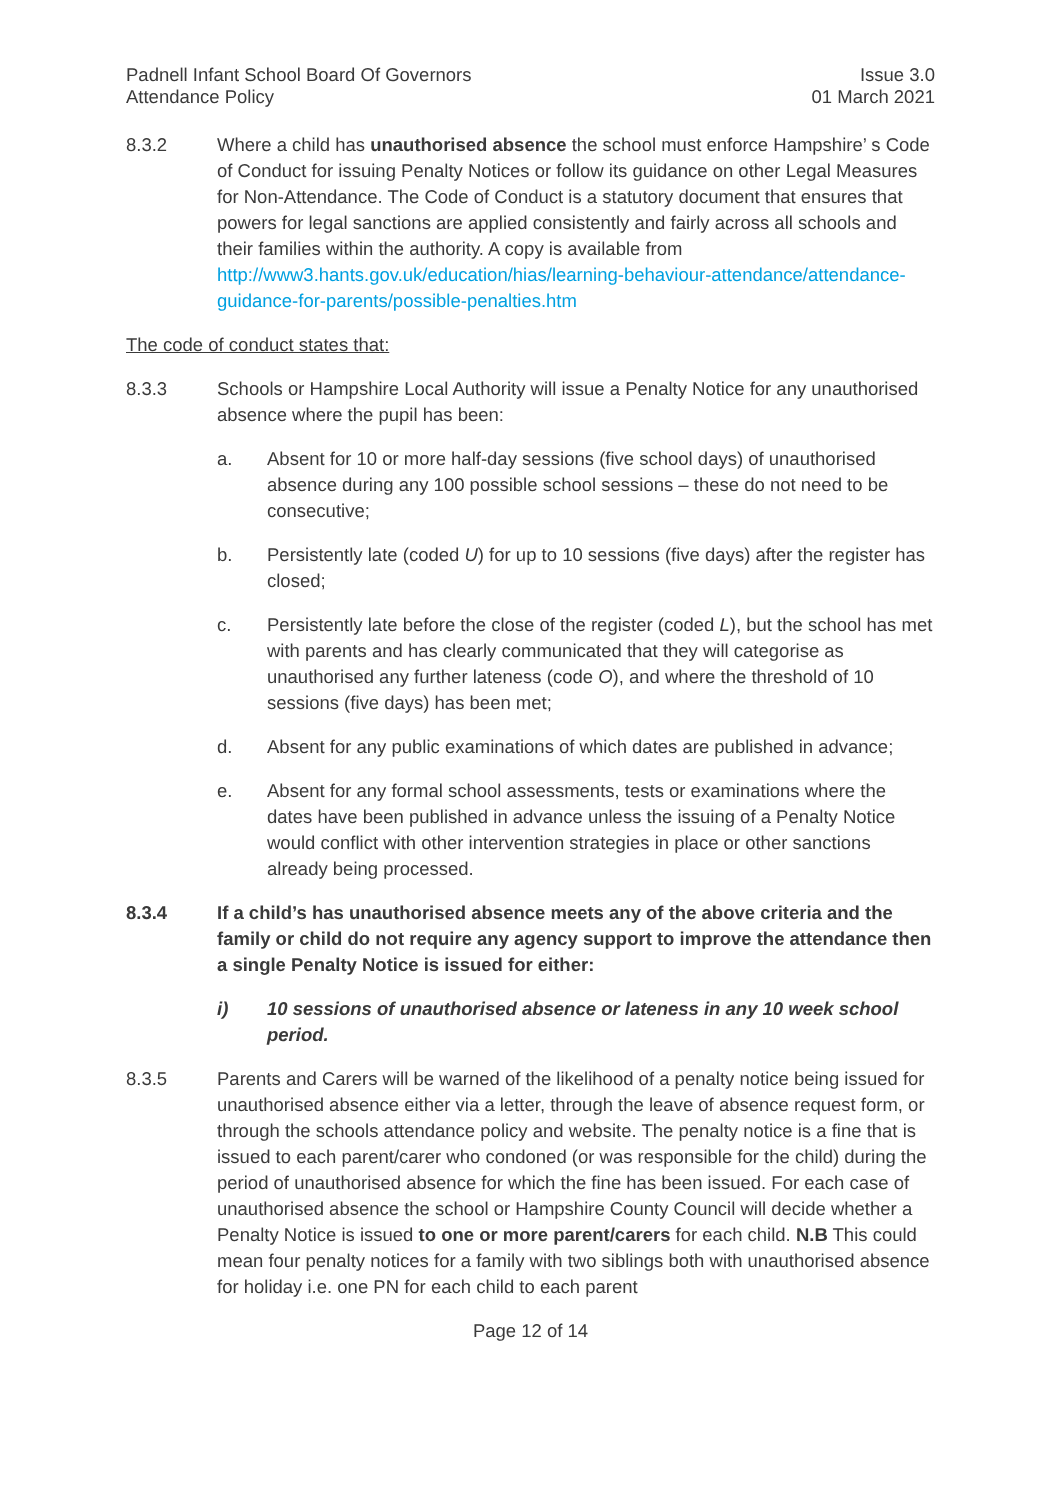Padnell Infant School Board Of Governors
Attendance Policy
Issue 3.0
01 March 2021
8.3.2 Where a child has unauthorised absence the school must enforce Hampshire’ s Code of Conduct for issuing Penalty Notices or follow its guidance on other Legal Measures for Non-Attendance. The Code of Conduct is a statutory document that ensures that powers for legal sanctions are applied consistently and fairly across all schools and their families within the authority. A copy is available from http://www3.hants.gov.uk/education/hias/learning-behaviour-attendance/attendance-guidance-for-parents/possible-penalties.htm
The code of conduct states that:
8.3.3 Schools or Hampshire Local Authority will issue a Penalty Notice for any unauthorised absence where the pupil has been:
a. Absent for 10 or more half-day sessions (five school days) of unauthorised absence during any 100 possible school sessions – these do not need to be consecutive;
b. Persistently late (coded U) for up to 10 sessions (five days) after the register has closed;
c. Persistently late before the close of the register (coded L), but the school has met with parents and has clearly communicated that they will categorise as unauthorised any further lateness (code O), and where the threshold of 10 sessions (five days) has been met;
d. Absent for any public examinations of which dates are published in advance;
e. Absent for any formal school assessments, tests or examinations where the dates have been published in advance unless the issuing of a Penalty Notice would conflict with other intervention strategies in place or other sanctions already being processed.
8.3.4 If a child’s has unauthorised absence meets any of the above criteria and the family or child do not require any agency support to improve the attendance then a single Penalty Notice is issued for either:
i) 10 sessions of unauthorised absence or lateness in any 10 week school period.
8.3.5 Parents and Carers will be warned of the likelihood of a penalty notice being issued for unauthorised absence either via a letter, through the leave of absence request form, or through the schools attendance policy and website. The penalty notice is a fine that is issued to each parent/carer who condoned (or was responsible for the child) during the period of unauthorised absence for which the fine has been issued. For each case of unauthorised absence the school or Hampshire County Council will decide whether a Penalty Notice is issued to one or more parent/carers for each child. N.B This could mean four penalty notices for a family with two siblings both with unauthorised absence for holiday i.e. one PN for each child to each parent
Page 12 of 14